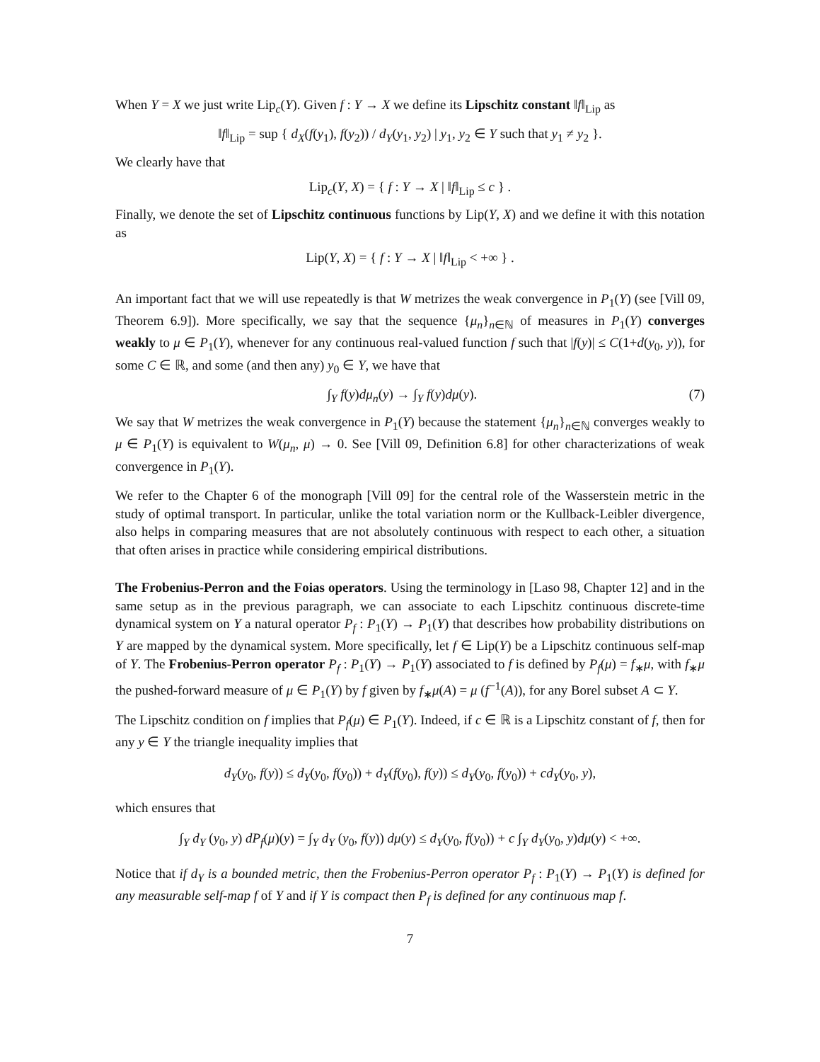When Y = X we just write Lip<sub>c</sub>(Y). Given f : Y → X we define its Lipschitz constant ‖f‖<sub>Lip</sub> as
‖f‖<sub>Lip</sub> = sup { d<sub>X</sub>(f(y<sub>1</sub>), f(y<sub>2</sub>)) / d<sub>Y</sub>(y<sub>1</sub>, y<sub>2</sub>) | y<sub>1</sub>, y<sub>2</sub> ∈ Y such that y<sub>1</sub> ≠ y<sub>2</sub> }.
We clearly have that
Lip<sub>c</sub>(Y, X) = { f : Y → X | ‖f‖<sub>Lip</sub> ≤ c } .
Finally, we denote the set of Lipschitz continuous functions by Lip(Y, X) and we define it with this notation as
Lip(Y, X) = { f : Y → X | ‖f‖<sub>Lip</sub> < +∞ } .
An important fact that we will use repeatedly is that W metrizes the weak convergence in P<sub>1</sub>(Y) (see [Vill 09, Theorem 6.9]). More specifically, we say that the sequence {μ<sub>n</sub>}<sub>n∈ℕ</sub> of measures in P<sub>1</sub>(Y) converges weakly to μ ∈ P<sub>1</sub>(Y), whenever for any continuous real-valued function f such that |f(y)| ≤ C(1+d(y<sub>0</sub>, y)), for some C ∈ ℝ, and some (and then any) y<sub>0</sub> ∈ Y, we have that
∫<sub>Y</sub> f(y)dμ<sub>n</sub>(y) → ∫<sub>Y</sub> f(y)dμ(y). (7)
We say that W metrizes the weak convergence in P<sub>1</sub>(Y) because the statement {μ<sub>n</sub>}<sub>n∈ℕ</sub> converges weakly to μ ∈ P<sub>1</sub>(Y) is equivalent to W(μ<sub>n</sub>, μ) → 0. See [Vill 09, Definition 6.8] for other characterizations of weak convergence in P<sub>1</sub>(Y).
We refer to the Chapter 6 of the monograph [Vill 09] for the central role of the Wasserstein metric in the study of optimal transport. In particular, unlike the total variation norm or the Kullback-Leibler divergence, also helps in comparing measures that are not absolutely continuous with respect to each other, a situation that often arises in practice while considering empirical distributions.
The Frobenius-Perron and the Foias operators. Using the terminology in [Laso 98, Chapter 12] and in the same setup as in the previous paragraph, we can associate to each Lipschitz continuous discrete-time dynamical system on Y a natural operator P<sub>f</sub> : P<sub>1</sub>(Y) → P<sub>1</sub>(Y) that describes how probability distributions on Y are mapped by the dynamical system. More specifically, let f ∈ Lip(Y) be a Lipschitz continuous self-map of Y. The Frobenius-Perron operator P<sub>f</sub> : P<sub>1</sub>(Y) → P<sub>1</sub>(Y) associated to f is defined by P<sub>f</sub>(μ) = f<sub>∗</sub>μ, with f<sub>∗</sub>μ the pushed-forward measure of μ ∈ P<sub>1</sub>(Y) by f given by f<sub>∗</sub>μ(A) = μ (f<sup>−1</sup>(A)), for any Borel subset A ⊂ Y.
The Lipschitz condition on f implies that P<sub>f</sub>(μ) ∈ P<sub>1</sub>(Y). Indeed, if c ∈ ℝ is a Lipschitz constant of f, then for any y ∈ Y the triangle inequality implies that
d<sub>Y</sub>(y<sub>0</sub>, f(y)) ≤ d<sub>Y</sub>(y<sub>0</sub>, f(y<sub>0</sub>)) + d<sub>Y</sub>(f(y<sub>0</sub>), f(y)) ≤ d<sub>Y</sub>(y<sub>0</sub>, f(y<sub>0</sub>)) + cd<sub>Y</sub>(y<sub>0</sub>, y),
which ensures that
∫<sub>Y</sub> d<sub>Y</sub> (y<sub>0</sub>, y) dP<sub>f</sub>(μ)(y) = ∫<sub>Y</sub> d<sub>Y</sub> (y<sub>0</sub>, f(y)) dμ(y) ≤ d<sub>Y</sub>(y<sub>0</sub>, f(y<sub>0</sub>)) + c ∫<sub>Y</sub> d<sub>Y</sub>(y<sub>0</sub>, y)dμ(y) < +∞.
Notice that if d<sub>Y</sub> is a bounded metric, then the Frobenius-Perron operator P<sub>f</sub> : P<sub>1</sub>(Y) → P<sub>1</sub>(Y) is defined for any measurable self-map f of Y and if Y is compact then P<sub>f</sub> is defined for any continuous map f.
7